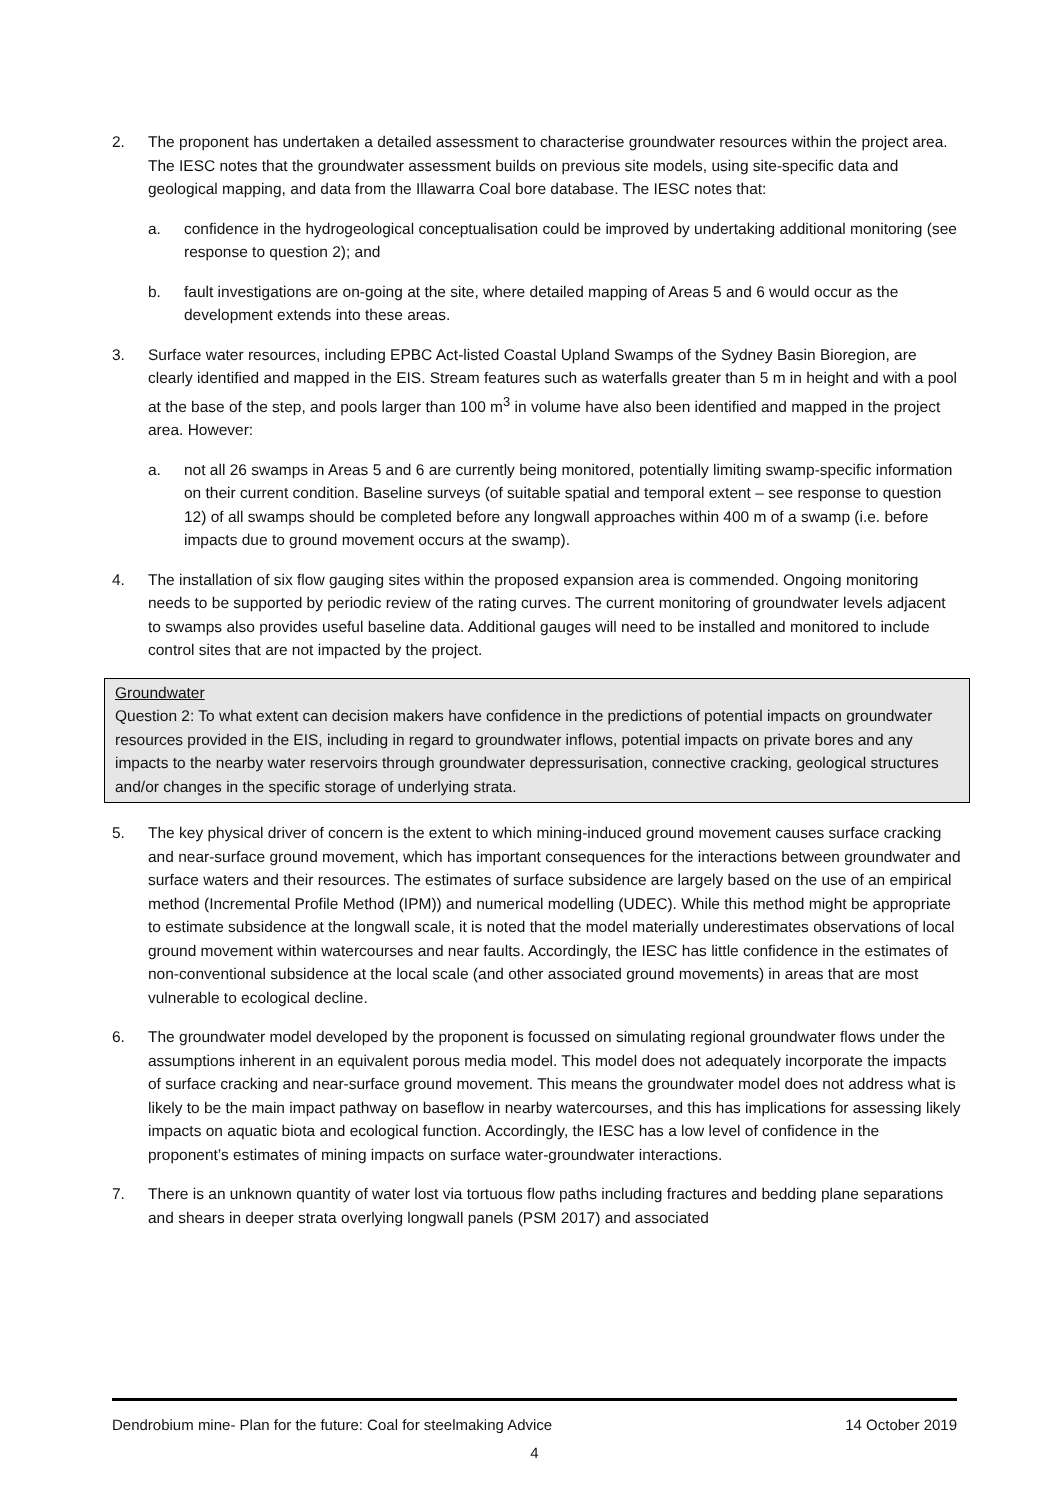2. The proponent has undertaken a detailed assessment to characterise groundwater resources within the project area. The IESC notes that the groundwater assessment builds on previous site models, using site-specific data and geological mapping, and data from the Illawarra Coal bore database. The IESC notes that:
a. confidence in the hydrogeological conceptualisation could be improved by undertaking additional monitoring (see response to question 2); and
b. fault investigations are on-going at the site, where detailed mapping of Areas 5 and 6 would occur as the development extends into these areas.
3. Surface water resources, including EPBC Act-listed Coastal Upland Swamps of the Sydney Basin Bioregion, are clearly identified and mapped in the EIS. Stream features such as waterfalls greater than 5 m in height and with a pool at the base of the step, and pools larger than 100 m<sup>3</sup> in volume have also been identified and mapped in the project area. However:
a. not all 26 swamps in Areas 5 and 6 are currently being monitored, potentially limiting swamp-specific information on their current condition. Baseline surveys (of suitable spatial and temporal extent – see response to question 12) of all swamps should be completed before any longwall approaches within 400 m of a swamp (i.e. before impacts due to ground movement occurs at the swamp).
4. The installation of six flow gauging sites within the proposed expansion area is commended. Ongoing monitoring needs to be supported by periodic review of the rating curves. The current monitoring of groundwater levels adjacent to swamps also provides useful baseline data. Additional gauges will need to be installed and monitored to include control sites that are not impacted by the project.
Groundwater
Question 2: To what extent can decision makers have confidence in the predictions of potential impacts on groundwater resources provided in the EIS, including in regard to groundwater inflows, potential impacts on private bores and any impacts to the nearby water reservoirs through groundwater depressurisation, connective cracking, geological structures and/or changes in the specific storage of underlying strata.
5. The key physical driver of concern is the extent to which mining-induced ground movement causes surface cracking and near-surface ground movement, which has important consequences for the interactions between groundwater and surface waters and their resources. The estimates of surface subsidence are largely based on the use of an empirical method (Incremental Profile Method (IPM)) and numerical modelling (UDEC). While this method might be appropriate to estimate subsidence at the longwall scale, it is noted that the model materially underestimates observations of local ground movement within watercourses and near faults. Accordingly, the IESC has little confidence in the estimates of non-conventional subsidence at the local scale (and other associated ground movements) in areas that are most vulnerable to ecological decline.
6. The groundwater model developed by the proponent is focussed on simulating regional groundwater flows under the assumptions inherent in an equivalent porous media model. This model does not adequately incorporate the impacts of surface cracking and near-surface ground movement. This means the groundwater model does not address what is likely to be the main impact pathway on baseflow in nearby watercourses, and this has implications for assessing likely impacts on aquatic biota and ecological function. Accordingly, the IESC has a low level of confidence in the proponent’s estimates of mining impacts on surface water-groundwater interactions.
7. There is an unknown quantity of water lost via tortuous flow paths including fractures and bedding plane separations and shears in deeper strata overlying longwall panels (PSM 2017) and associated
Dendrobium mine- Plan for the future: Coal for steelmaking Advice 14 October 2019
4